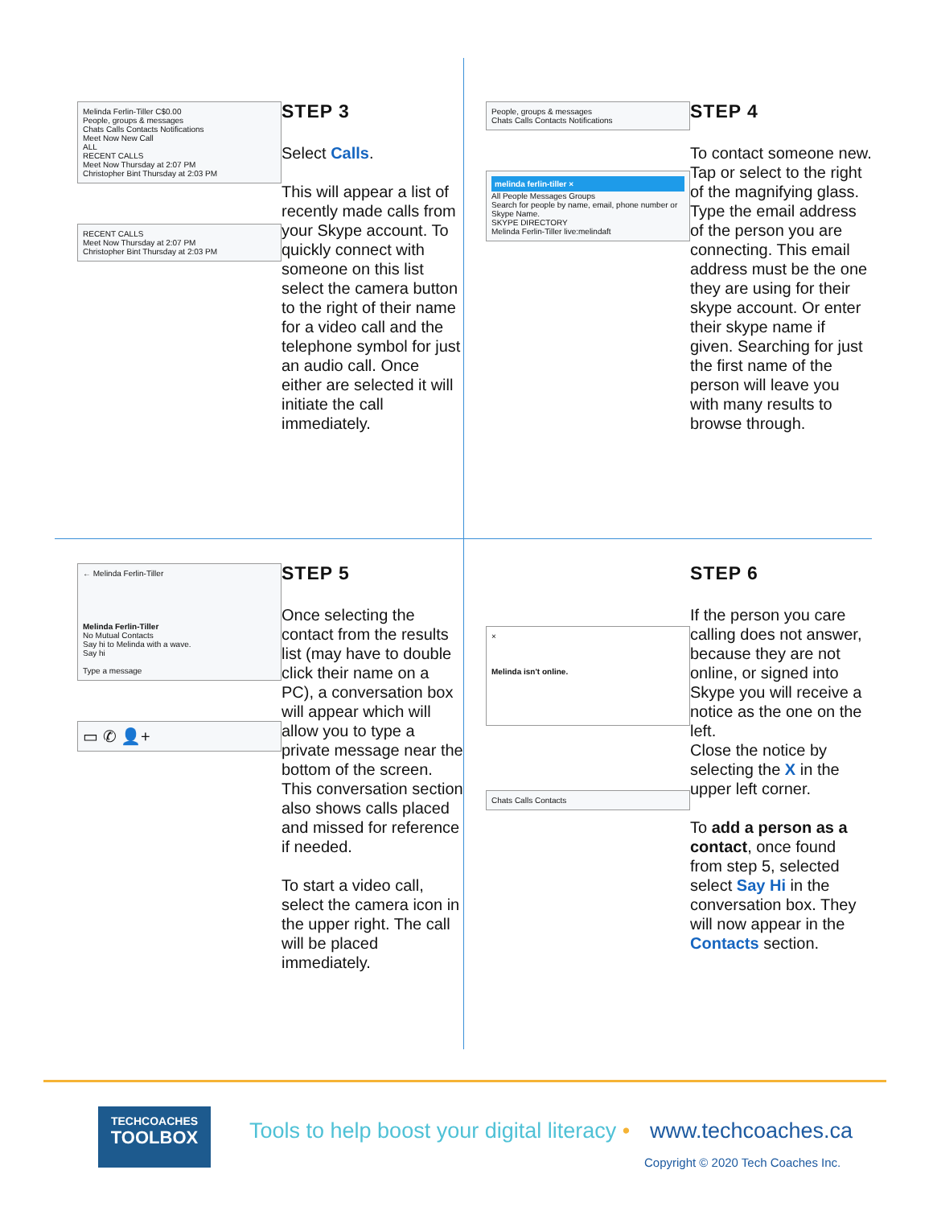Melinda Ferlin-Tiller C$0.00
People, groups & messages
Chats Calls Contacts Notifications
Meet Now New Call
ALL
RECENT CALLS
Meet Now Thursday at 2:07 PM
Christopher Bint Thursday at 2:03 PM
RECENT CALLS
Meet Now Thursday at 2:07 PM
Christopher Bint Thursday at 2:03 PM
STEP 3
Select Calls.
This will appear a list of recently made calls from your Skype account. To quickly connect with someone on this list select the camera button to the right of their name for a video call and the telephone symbol for just an audio call. Once either are selected it will initiate the call immediately.
People, groups & messages
Chats Calls Contacts Notifications
melinda ferlin-tiller ×
All People Messages Groups
Search for people by name, email, phone number or Skype Name.
SKYPE DIRECTORY
Melinda Ferlin-Tiller live:melindaft
STEP 4
To contact someone new. Tap or select to the right of the magnifying glass. Type the email address of the person you are connecting. This email address must be the one they are using for their skype account. Or enter their skype name if given. Searching for just the first name of the person will leave you with many results to browse through.
← Melinda Ferlin-Tiller
Melinda Ferlin-Tiller
No Mutual Contacts
Say hi to Melinda with a wave.
Say hi
Type a message
▭ ✆ 👤+
STEP 5
Once selecting the contact from the results list (may have to double click their name on a PC), a conversation box will appear which will allow you to type a private message near the bottom of the screen. This conversation section also shows calls placed and missed for reference if needed.
To start a video call, select the camera icon in the upper right. The call will be placed immediately.
×
Melinda isn't online.
Chats Calls Contacts
STEP 6
If the person you care calling does not answer, because they are not online, or signed into Skype you will receive a notice as the one on the left.
Close the notice by selecting the X in the upper left corner.
To add a person as a contact, once found from step 5, selected select Say Hi in the conversation box. They will now appear in the Contacts section.
TECHCOACHES
TOOLBOX
Tools to help boost your digital literacy •
www.techcoaches.ca
Copyright © 2020 Tech Coaches Inc.